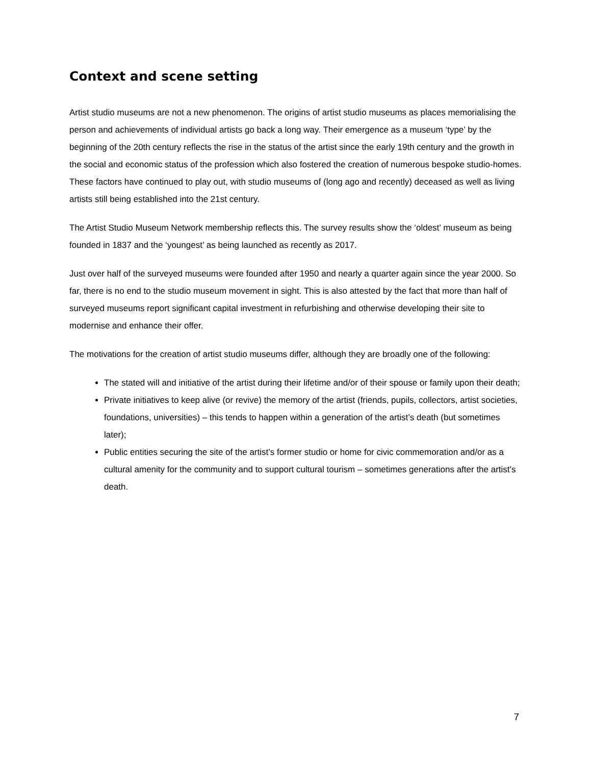Context and scene setting
Artist studio museums are not a new phenomenon. The origins of artist studio museums as places memorialising the person and achievements of individual artists go back a long way. Their emergence as a museum ‘type’ by the beginning of the 20th century reflects the rise in the status of the artist since the early 19th century and the growth in the social and economic status of the profession which also fostered the creation of numerous bespoke studio-homes. These factors have continued to play out, with studio museums of (long ago and recently) deceased as well as living artists still being established into the 21st century.
The Artist Studio Museum Network membership reflects this. The survey results show the ‘oldest’ museum as being founded in 1837 and the ‘youngest’ as being launched as recently as 2017.
Just over half of the surveyed museums were founded after 1950 and nearly a quarter again since the year 2000. So far, there is no end to the studio museum movement in sight. This is also attested by the fact that more than half of surveyed museums report significant capital investment in refurbishing and otherwise developing their site to modernise and enhance their offer.
The motivations for the creation of artist studio museums differ, although they are broadly one of the following:
The stated will and initiative of the artist during their lifetime and/or of their spouse or family upon their death;
Private initiatives to keep alive (or revive) the memory of the artist (friends, pupils, collectors, artist societies, foundations, universities) – this tends to happen within a generation of the artist’s death (but sometimes later);
Public entities securing the site of the artist’s former studio or home for civic commemoration and/or as a cultural amenity for the community and to support cultural tourism – sometimes generations after the artist’s death.
7